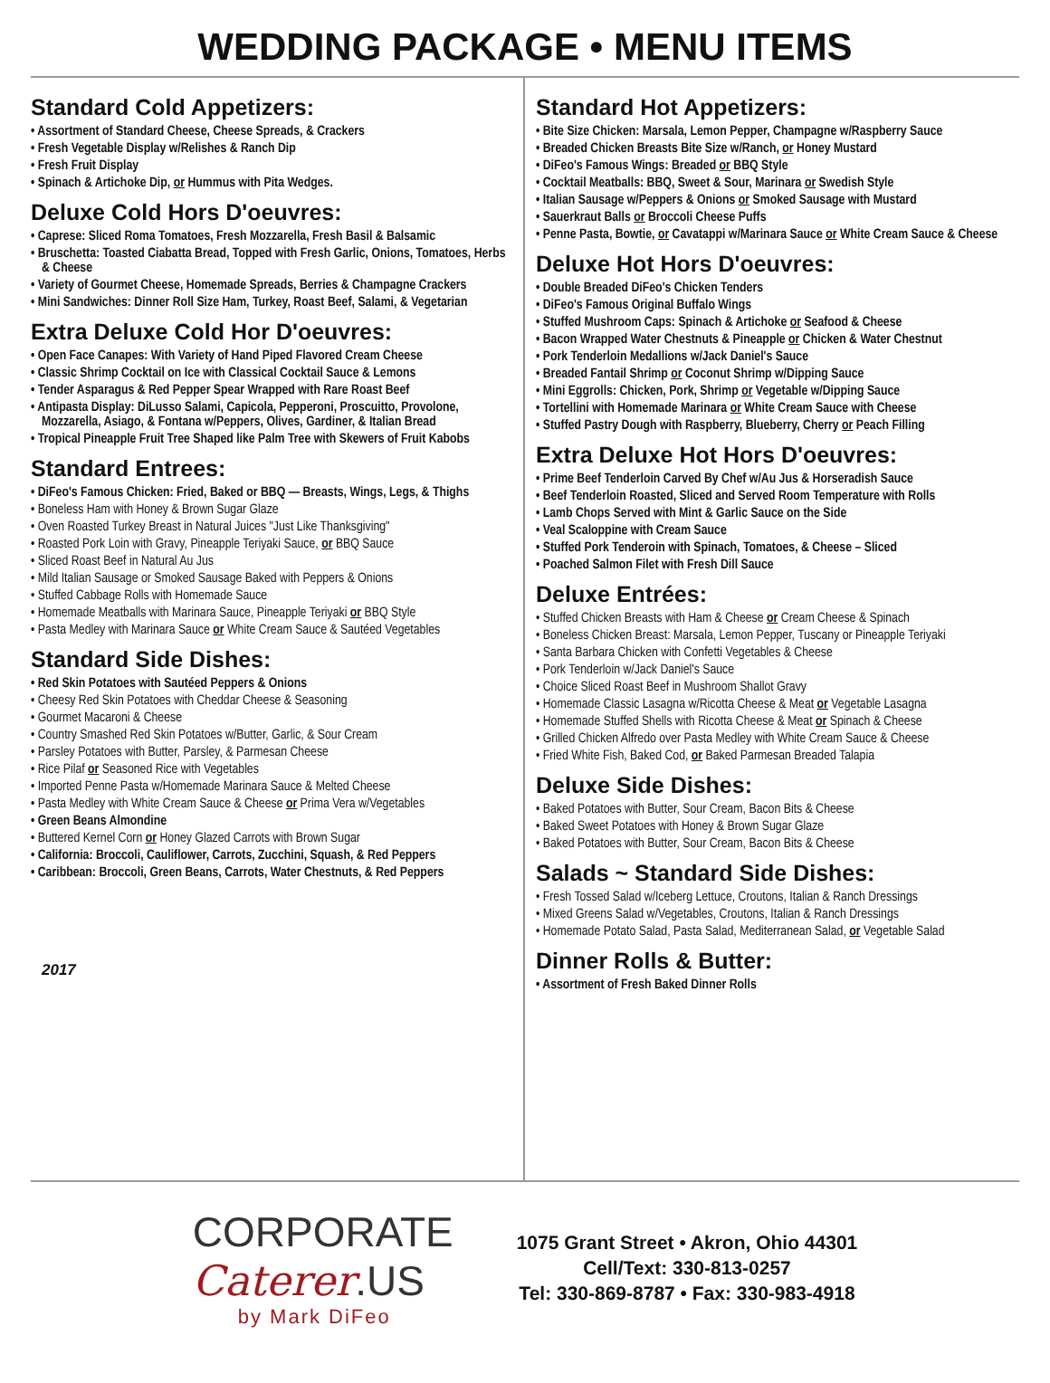WEDDING PACKAGE • MENU ITEMS
Standard Cold Appetizers:
• Assortment of Standard Cheese, Cheese Spreads, & Crackers
• Fresh Vegetable Display w/Relishes & Ranch Dip
• Fresh Fruit Display
• Spinach & Artichoke Dip, or Hummus with Pita Wedges.
Deluxe Cold Hors D'oeuvres:
• Caprese: Sliced Roma Tomatoes, Fresh Mozzarella, Fresh Basil & Balsamic
• Bruschetta: Toasted Ciabatta Bread, Topped with Fresh Garlic, Onions, Tomatoes, Herbs & Cheese
• Variety of Gourmet Cheese, Homemade Spreads, Berries & Champagne Crackers
• Mini Sandwiches: Dinner Roll Size Ham, Turkey, Roast Beef, Salami, & Vegetarian
Extra Deluxe Cold Hor D'oeuvres:
• Open Face Canapes: With Variety of Hand Piped Flavored Cream Cheese
• Classic Shrimp Cocktail on Ice with Classical Cocktail Sauce & Lemons
• Tender Asparagus & Red Pepper Spear Wrapped with Rare Roast Beef
• Antipasta Display: DiLusso Salami, Capicola, Pepperoni, Proscuitto, Provolone, Mozzarella, Asiago, & Fontana w/Peppers, Olives, Gardiner, & Italian Bread
• Tropical Pineapple Fruit Tree Shaped like Palm Tree with Skewers of Fruit Kabobs
Standard Entrees:
• DiFeo's Famous Chicken: Fried, Baked or BBQ — Breasts, Wings, Legs, & Thighs
• Boneless Ham with Honey & Brown Sugar Glaze
• Oven Roasted Turkey Breast in Natural Juices "Just Like Thanksgiving"
• Roasted Pork Loin with Gravy, Pineapple Teriyaki Sauce, or BBQ Sauce
• Sliced Roast Beef in Natural Au Jus
• Mild Italian Sausage or Smoked Sausage Baked with Peppers & Onions
• Stuffed Cabbage Rolls with Homemade Sauce
• Homemade Meatballs with Marinara Sauce, Pineapple Teriyaki or BBQ Style
• Pasta Medley with Marinara Sauce or White Cream Sauce & Sautéed Vegetables
Standard Side Dishes:
• Red Skin Potatoes with Sautéed Peppers & Onions
• Cheesy Red Skin Potatoes with Cheddar Cheese & Seasoning
• Gourmet Macaroni & Cheese
• Country Smashed Red Skin Potatoes w/Butter, Garlic, & Sour Cream
• Parsley Potatoes with Butter, Parsley, & Parmesan Cheese
• Rice Pilaf or Seasoned Rice with Vegetables
• Imported Penne Pasta w/Homemade Marinara Sauce & Melted Cheese
• Pasta Medley with White Cream Sauce & Cheese or Prima Vera w/Vegetables
• Green Beans Almondine
• Buttered Kernel Corn or Honey Glazed Carrots with Brown Sugar
• California: Broccoli, Cauliflower, Carrots, Zucchini, Squash, & Red Peppers
• Caribbean: Broccoli, Green Beans, Carrots, Water Chestnuts, & Red Peppers
2017
Standard Hot Appetizers:
• Bite Size Chicken: Marsala, Lemon Pepper, Champagne w/Raspberry Sauce
• Breaded Chicken Breasts Bite Size w/Ranch, or Honey Mustard
• DiFeo's Famous Wings: Breaded or BBQ Style
• Cocktail Meatballs: BBQ, Sweet & Sour, Marinara or Swedish Style
• Italian Sausage w/Peppers & Onions or Smoked Sausage with Mustard
• Sauerkraut Balls or Broccoli Cheese Puffs
• Penne Pasta, Bowtie, or Cavatappi w/Marinara Sauce or White Cream Sauce & Cheese
Deluxe Hot Hors D'oeuvres:
• Double Breaded DiFeo's Chicken Tenders
• DiFeo's Famous Original Buffalo Wings
• Stuffed Mushroom Caps: Spinach & Artichoke or Seafood & Cheese
• Bacon Wrapped Water Chestnuts & Pineapple or Chicken & Water Chestnut
• Pork Tenderloin Medallions w/Jack Daniel's Sauce
• Breaded Fantail Shrimp or Coconut Shrimp w/Dipping Sauce
• Mini Eggrolls: Chicken, Pork, Shrimp or Vegetable w/Dipping Sauce
• Tortellini with Homemade Marinara or White Cream Sauce with Cheese
• Stuffed Pastry Dough with Raspberry, Blueberry, Cherry or Peach Filling
Extra Deluxe Hot Hors D'oeuvres:
• Prime Beef Tenderloin Carved By Chef w/Au Jus & Horseradish Sauce
• Beef Tenderloin Roasted, Sliced and Served Room Temperature with Rolls
• Lamb Chops Served with Mint & Garlic Sauce on the Side
• Veal Scaloppine with Cream Sauce
• Stuffed Pork Tenderoin with Spinach, Tomatoes, & Cheese – Sliced
• Poached Salmon Filet with Fresh Dill Sauce
Deluxe Entrées:
• Stuffed Chicken Breasts with Ham & Cheese or Cream Cheese & Spinach
• Boneless Chicken Breast: Marsala, Lemon Pepper, Tuscany or Pineapple Teriyaki
• Santa Barbara Chicken with Confetti Vegetables & Cheese
• Pork Tenderloin w/Jack Daniel's Sauce
• Choice Sliced Roast Beef in Mushroom Shallot Gravy
• Homemade Classic Lasagna w/Ricotta Cheese & Meat or Vegetable Lasagna
• Homemade Stuffed Shells with Ricotta Cheese & Meat or Spinach & Cheese
• Grilled Chicken Alfredo over Pasta Medley with White Cream Sauce & Cheese
• Fried White Fish, Baked Cod, or Baked Parmesan Breaded Talapia
Deluxe Side Dishes:
• Baked Potatoes with Butter, Sour Cream, Bacon Bits & Cheese
• Baked Sweet Potatoes with Honey & Brown Sugar Glaze
• Baked Potatoes with Butter, Sour Cream, Bacon Bits & Cheese
Salads ~ Standard Side Dishes:
• Fresh Tossed Salad w/Iceberg Lettuce, Croutons, Italian & Ranch Dressings
• Mixed Greens Salad w/Vegetables, Croutons, Italian & Ranch Dressings
• Homemade Potato Salad, Pasta Salad, Mediterranean Salad, or Vegetable Salad
Dinner Rolls & Butter:
• Assortment of Fresh Baked Dinner Rolls
CORPORATE
Caterer.US
by Mark DiFeo
1075 Grant Street • Akron, Ohio 44301
Cell/Text: 330-813-0257
Tel: 330-869-8787 • Fax: 330-983-4918